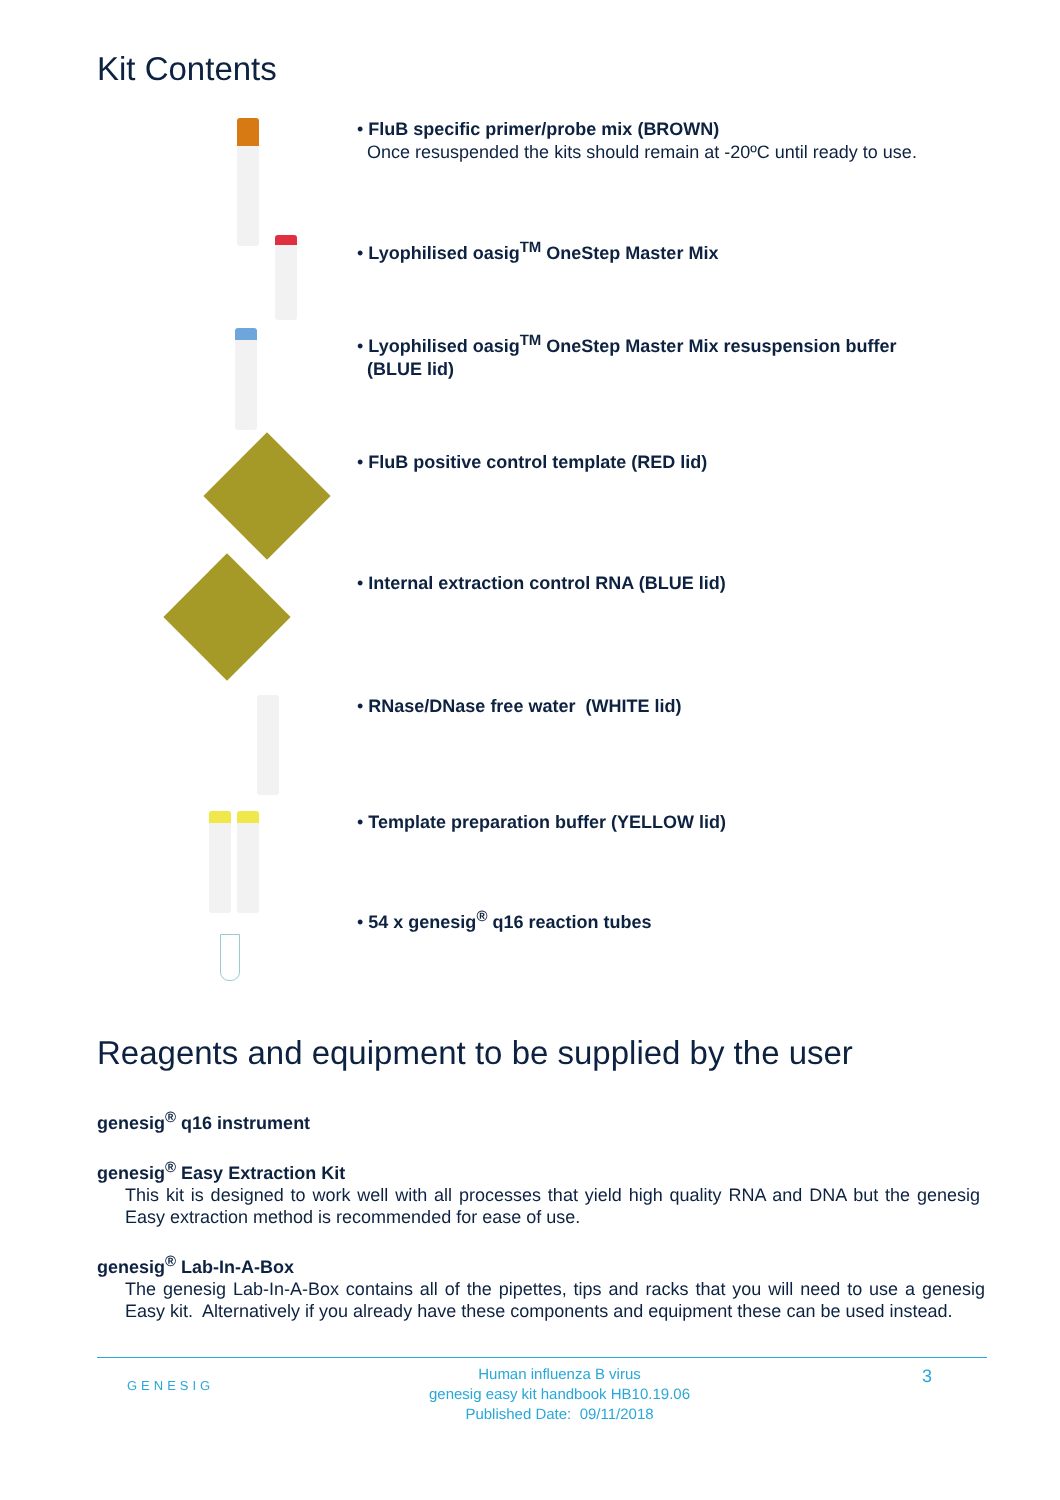Kit Contents
• FluB specific primer/probe mix (BROWN)
Once resuspended the kits should remain at -20ºC until ready to use.
• Lyophilised oasig<sup>TM</sup> OneStep Master Mix
• Lyophilised oasig<sup>TM</sup> OneStep Master Mix resuspension buffer
(BLUE lid)
• FluB positive control template (RED lid)
• Internal extraction control RNA (BLUE lid)
• RNase/DNase free water (WHITE lid)
• Template preparation buffer (YELLOW lid)
• 54 x genesig<sup>®</sup> q16 reaction tubes
Reagents and equipment to be supplied by the user
genesig<sup>®</sup> q16 instrument
genesig<sup>®</sup> Easy Extraction Kit
This kit is designed to work well with all processes that yield high quality RNA and DNA but the genesig Easy extraction method is recommended for ease of use.
genesig<sup>®</sup> Lab-In-A-Box
The genesig Lab-In-A-Box contains all of the pipettes, tips and racks that you will need to use a genesig Easy kit. Alternatively if you already have these components and equipment these can be used instead.
GENESIG
Human influenza B virus
genesig easy kit handbook HB10.19.06
Published Date: 09/11/2018
3